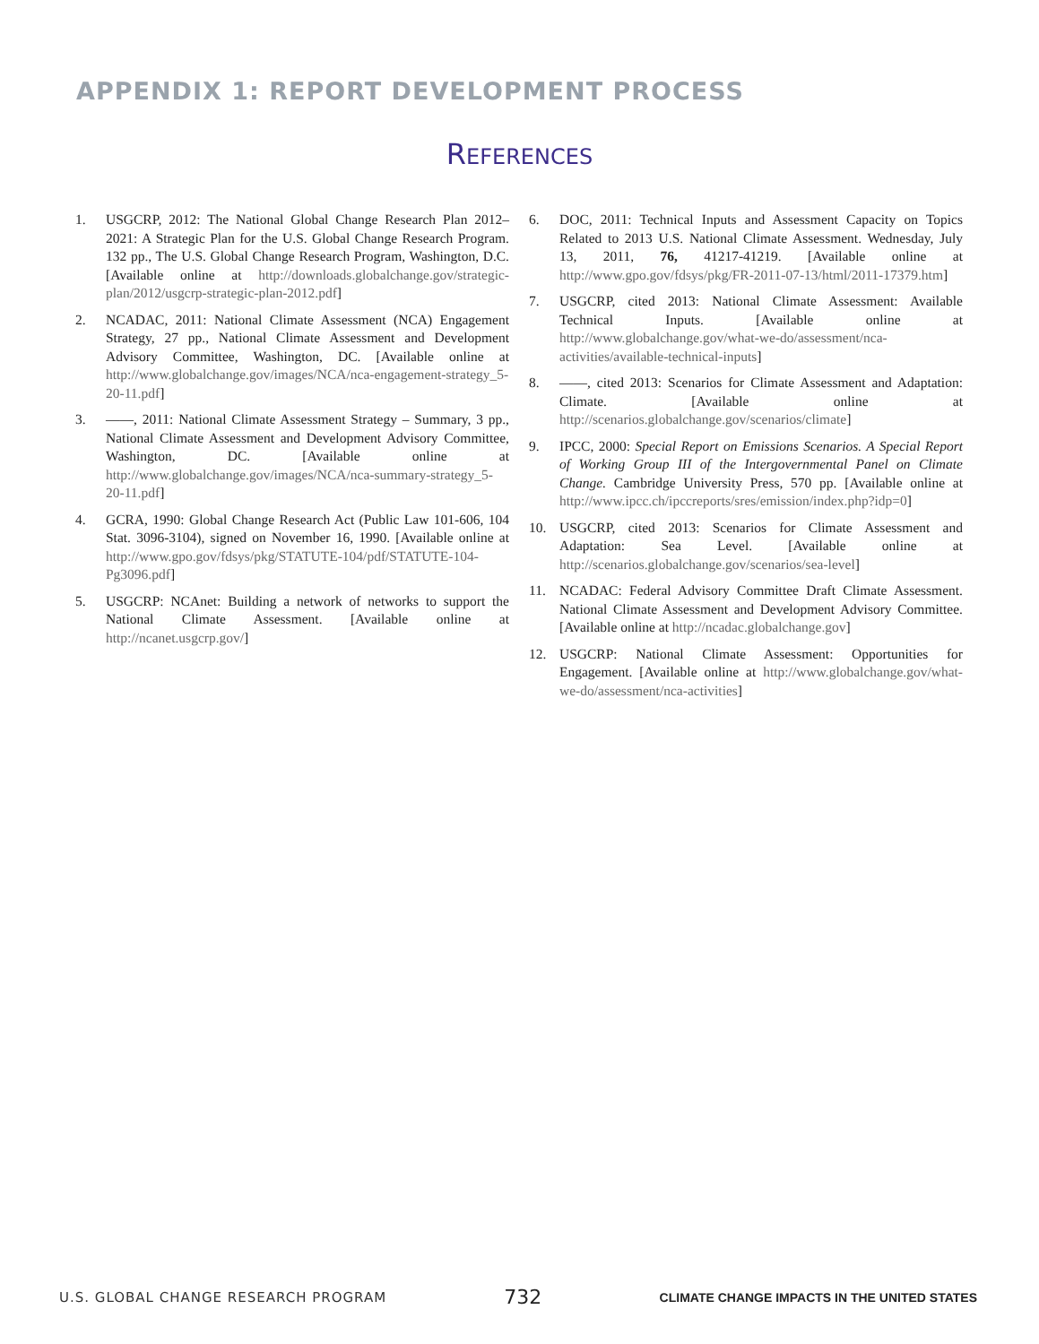APPENDIX 1: REPORT DEVELOPMENT PROCESS
REFERENCES
1. USGCRP, 2012: The National Global Change Research Plan 2012–2021: A Strategic Plan for the U.S. Global Change Research Program. 132 pp., The U.S. Global Change Research Program, Washington, D.C. [Available online at http://downloads.globalchange.gov/strategic-plan/2012/usgcrp-strategic-plan-2012.pdf]
2. NCADAC, 2011: National Climate Assessment (NCA) Engagement Strategy, 27 pp., National Climate Assessment and Development Advisory Committee, Washington, DC. [Available online at http://www.globalchange.gov/images/NCA/nca-engagement-strategy_5-20-11.pdf]
3. ——, 2011: National Climate Assessment Strategy – Summary, 3 pp., National Climate Assessment and Development Advisory Committee, Washington, DC. [Available online at http://www.globalchange.gov/images/NCA/nca-summary-strategy_5-20-11.pdf]
4. GCRA, 1990: Global Change Research Act (Public Law 101-606, 104 Stat. 3096-3104), signed on November 16, 1990. [Available online at http://www.gpo.gov/fdsys/pkg/STATUTE-104/pdf/STATUTE-104-Pg3096.pdf]
5. USGCRP: NCAnet: Building a network of networks to support the National Climate Assessment. [Available online at http://ncanet.usgcrp.gov/]
6. DOC, 2011: Technical Inputs and Assessment Capacity on Topics Related to 2013 U.S. National Climate Assessment. Wednesday, July 13, 2011, 76, 41217-41219. [Available online at http://www.gpo.gov/fdsys/pkg/FR-2011-07-13/html/2011-17379.htm]
7. USGCRP, cited 2013: National Climate Assessment: Available Technical Inputs. [Available online at http://www.globalchange.gov/what-we-do/assessment/nca-activities/available-technical-inputs]
8. ——, cited 2013: Scenarios for Climate Assessment and Adaptation: Climate. [Available online at http://scenarios.globalchange.gov/scenarios/climate]
9. IPCC, 2000: Special Report on Emissions Scenarios. A Special Report of Working Group III of the Intergovernmental Panel on Climate Change. Cambridge University Press, 570 pp. [Available online at http://www.ipcc.ch/ipccreports/sres/emission/index.php?idp=0]
10. USGCRP, cited 2013: Scenarios for Climate Assessment and Adaptation: Sea Level. [Available online at http://scenarios.globalchange.gov/scenarios/sea-level]
11. NCADAC: Federal Advisory Committee Draft Climate Assessment. National Climate Assessment and Development Advisory Committee. [Available online at http://ncadac.globalchange.gov]
12. USGCRP: National Climate Assessment: Opportunities for Engagement. [Available online at http://www.globalchange.gov/what-we-do/assessment/nca-activities]
U.S. GLOBAL CHANGE RESEARCH PROGRAM 732 CLIMATE CHANGE IMPACTS IN THE UNITED STATES